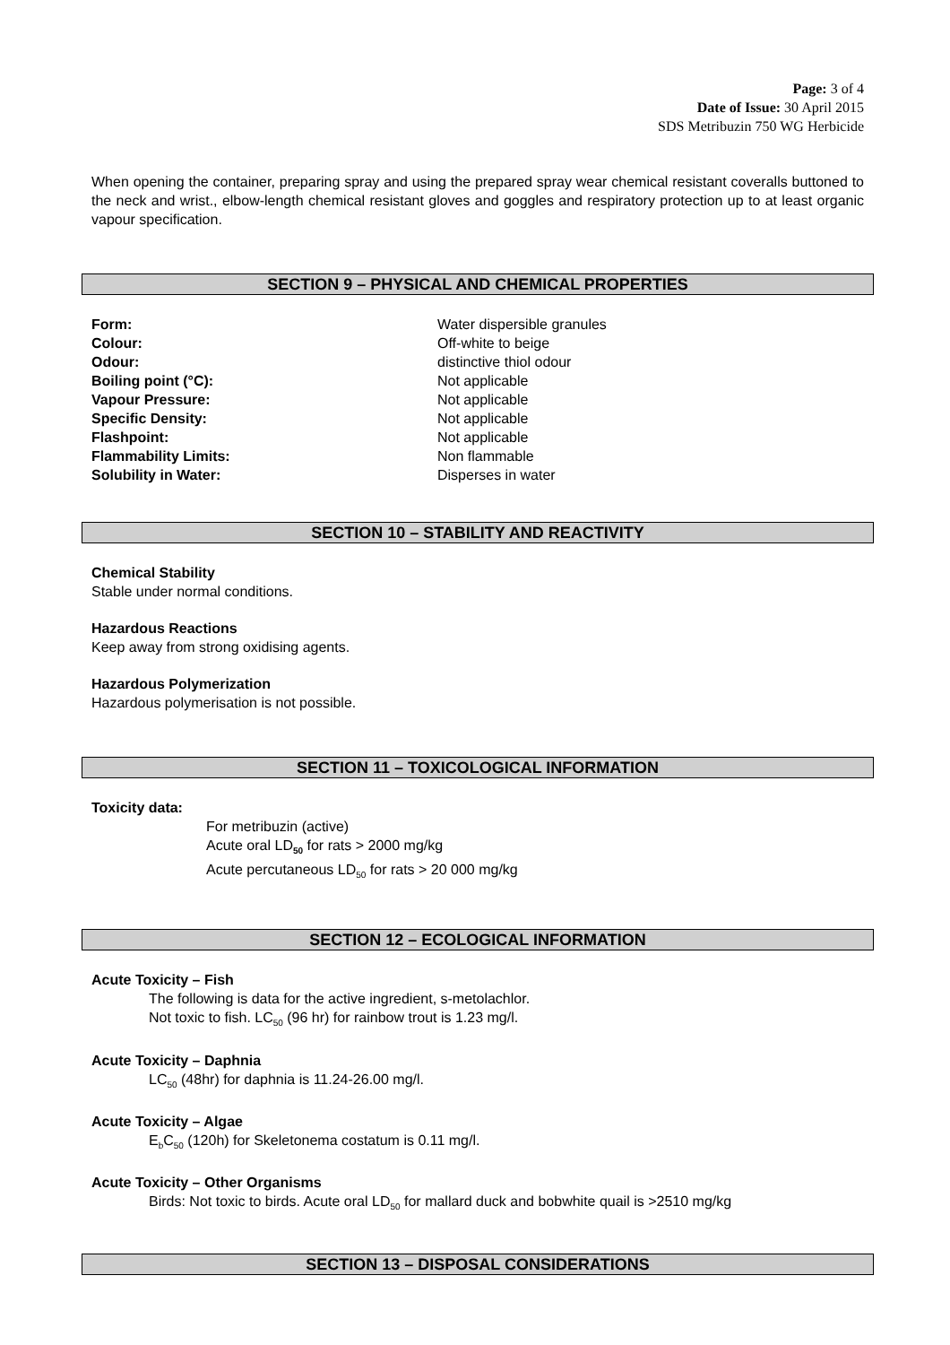Page: 3 of 4
Date of Issue: 30 April 2015
SDS Metribuzin 750 WG Herbicide
When opening the container, preparing spray and using the prepared spray wear chemical resistant coveralls buttoned to the neck and wrist., elbow-length chemical resistant gloves and goggles and respiratory protection up to at least organic vapour specification.
SECTION 9 – PHYSICAL AND CHEMICAL PROPERTIES
Form: Water dispersible granules Colour: Off-white to beige Odour: distinctive thiol odour Boiling point (°C): Not applicable Vapour Pressure: Not applicable Specific Density: Not applicable Flashpoint: Not applicable Flammability Limits: Non flammable Solubility in Water: Disperses in water
SECTION 10 – STABILITY AND REACTIVITY
Chemical Stability
Stable under normal conditions.
Hazardous Reactions
Keep away from strong oxidising agents.
Hazardous Polymerization
Hazardous polymerisation is not possible.
SECTION 11 – TOXICOLOGICAL INFORMATION
Toxicity data:
For metribuzin (active)
Acute oral LD<sub>50</sub> for rats > 2000 mg/kg
Acute percutaneous LD<sub>50</sub> for rats > 20 000 mg/kg
SECTION 12 – ECOLOGICAL INFORMATION
Acute Toxicity – Fish
The following is data for the active ingredient, s-metolachlor.
Not toxic to fish. LC<sub>50</sub> (96 hr) for rainbow trout is 1.23 mg/l.
Acute Toxicity – Daphnia
LC<sub>50</sub> (48hr) for daphnia is 11.24-26.00 mg/l.
Acute Toxicity – Algae
E<sub>b</sub>C<sub>50</sub> (120h) for Skeletonema costatum is 0.11 mg/l.
Acute Toxicity – Other Organisms
Birds: Not toxic to birds. Acute oral LD<sub>50</sub> for mallard duck and bobwhite quail is >2510 mg/kg
SECTION 13 – DISPOSAL CONSIDERATIONS